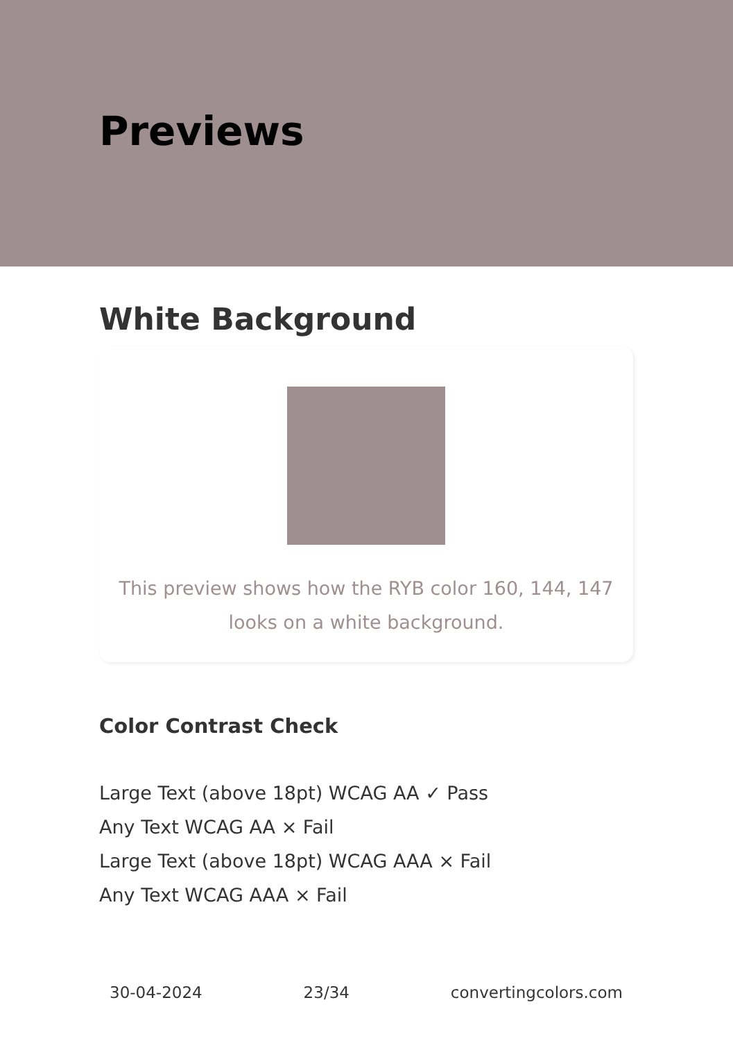Previews
White Background
This preview shows how the RYB color 160, 144, 147 looks on a white background.
Color Contrast Check
Large Text (above 18pt) WCAG AA ✓ Pass
Any Text WCAG AA × Fail
Large Text (above 18pt) WCAG AAA × Fail
Any Text WCAG AAA × Fail
30-04-2024 23/34 convertingcolors.com